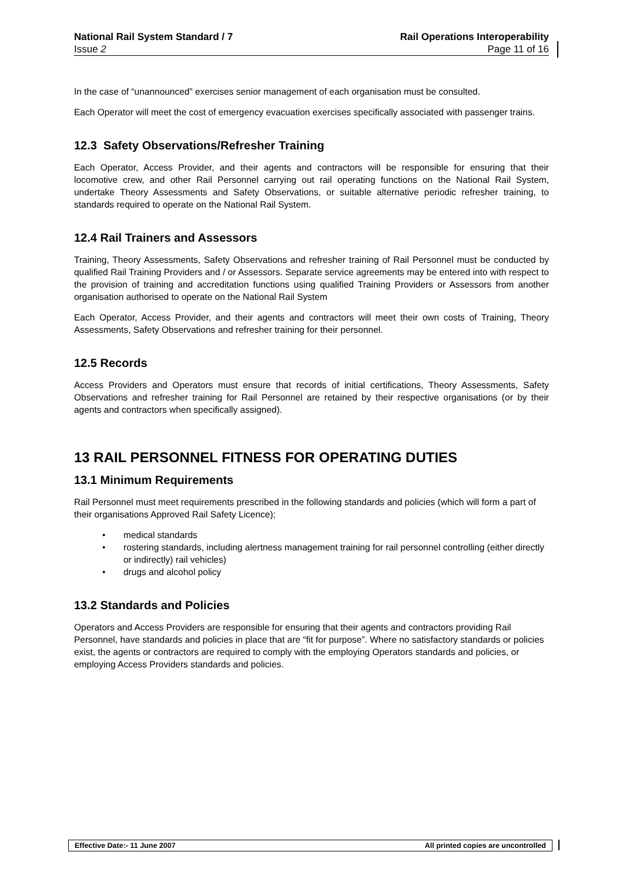National Rail System Standard / 7 Rail Operations Interoperability
Issue 2 Page 11 of 16
In the case of “unannounced” exercises senior management of each organisation must be consulted.
Each Operator will meet the cost of emergency evacuation exercises specifically associated with passenger trains.
12.3 Safety Observations/Refresher Training
Each Operator, Access Provider, and their agents and contractors will be responsible for ensuring that their locomotive crew, and other Rail Personnel carrying out rail operating functions on the National Rail System, undertake Theory Assessments and Safety Observations, or suitable alternative periodic refresher training, to standards required to operate on the National Rail System.
12.4 Rail Trainers and Assessors
Training, Theory Assessments, Safety Observations and refresher training of Rail Personnel must be conducted by qualified Rail Training Providers and / or Assessors. Separate service agreements may be entered into with respect to the provision of training and accreditation functions using qualified Training Providers or Assessors from another organisation authorised to operate on the National Rail System
Each Operator, Access Provider, and their agents and contractors will meet their own costs of Training, Theory Assessments, Safety Observations and refresher training for their personnel.
12.5 Records
Access Providers and Operators must ensure that records of initial certifications, Theory Assessments, Safety Observations and refresher training for Rail Personnel are retained by their respective organisations (or by their agents and contractors when specifically assigned).
13 RAIL PERSONNEL FITNESS FOR OPERATING DUTIES
13.1 Minimum Requirements
Rail Personnel must meet requirements prescribed in the following standards and policies (which will form a part of their organisations Approved Rail Safety Licence);
• medical standards
• rostering standards, including alertness management training for rail personnel controlling (either directly or indirectly) rail vehicles)
• drugs and alcohol policy
13.2 Standards and Policies
Operators and Access Providers are responsible for ensuring that their agents and contractors providing Rail Personnel, have standards and policies in place that are “fit for purpose”. Where no satisfactory standards or policies exist, the agents or contractors are required to comply with the employing Operators standards and policies, or employing Access Providers standards and policies.
Effective Date:- 11 June 2007 All printed copies are uncontrolled